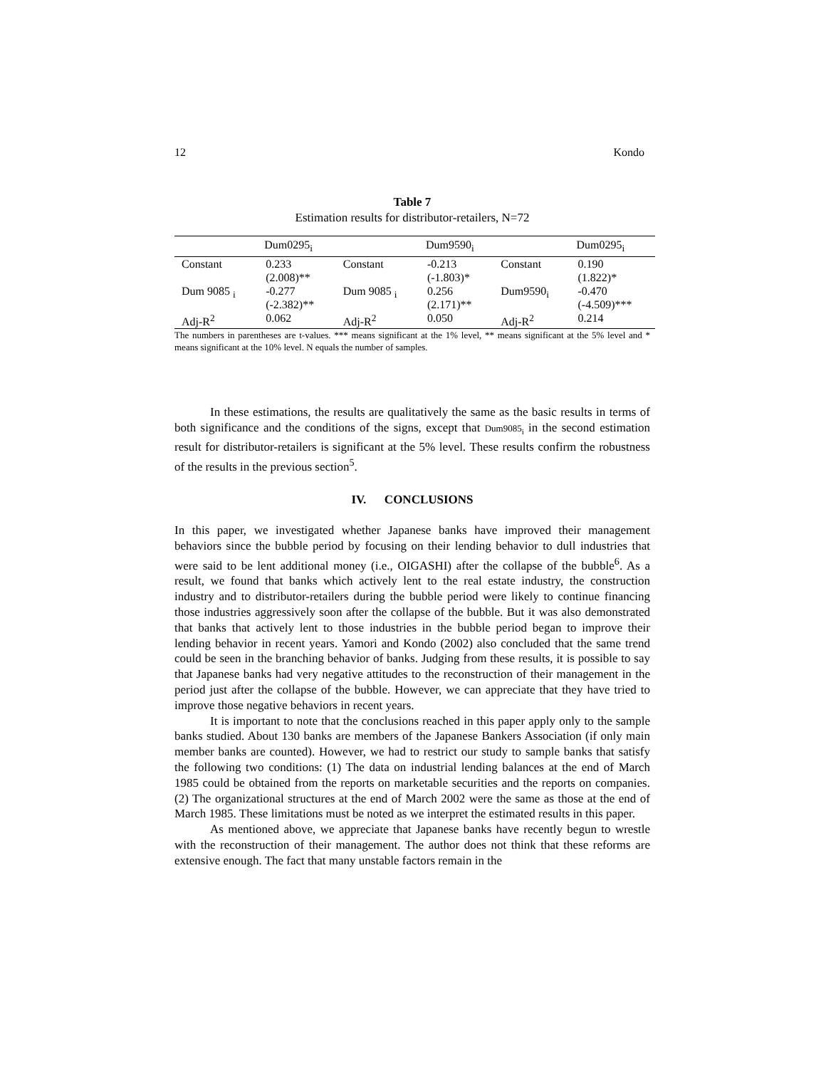12 Kondo
Table 7
Estimation results for distributor-retailers, N=72
| | Dum0295<sub>i</sub> | | Dum9590<sub>i</sub> | | Dum0295<sub>i</sub> |
| --- | --- | --- | --- | --- | --- |
| Constant | 0.233 (2.008)** | Constant | -0.213 (-1.803)* | Constant | 0.190 (1.822)* |
| Dum 9085 <sub>i</sub> | -0.277 (-2.382)** | Dum 9085 <sub>i</sub> | 0.256 (2.171)** | Dum9590<sub>i</sub> | -0.470 (-4.509)*** |
| Adj-R<sup>2</sup> | 0.062 | Adj-R<sup>2</sup> | 0.050 | Adj-R<sup>2</sup> | 0.214 |
The numbers in parentheses are t-values. *** means significant at the 1% level, ** means significant at the 5% level and * means significant at the 10% level. N equals the number of samples.
In these estimations, the results are qualitatively the same as the basic results in terms of both significance and the conditions of the signs, except that Dum9085<sub>i</sub> in the second estimation result for distributor-retailers is significant at the 5% level. These results confirm the robustness of the results in the previous section<sup>5</sup>.
IV. CONCLUSIONS
In this paper, we investigated whether Japanese banks have improved their management behaviors since the bubble period by focusing on their lending behavior to dull industries that were said to be lent additional money (i.e., OIGASHI) after the collapse of the bubble<sup>6</sup>. As a result, we found that banks which actively lent to the real estate industry, the construction industry and to distributor-retailers during the bubble period were likely to continue financing those industries aggressively soon after the collapse of the bubble. But it was also demonstrated that banks that actively lent to those industries in the bubble period began to improve their lending behavior in recent years. Yamori and Kondo (2002) also concluded that the same trend could be seen in the branching behavior of banks. Judging from these results, it is possible to say that Japanese banks had very negative attitudes to the reconstruction of their management in the period just after the collapse of the bubble. However, we can appreciate that they have tried to improve those negative behaviors in recent years.
It is important to note that the conclusions reached in this paper apply only to the sample banks studied. About 130 banks are members of the Japanese Bankers Association (if only main member banks are counted). However, we had to restrict our study to sample banks that satisfy the following two conditions: (1) The data on industrial lending balances at the end of March 1985 could be obtained from the reports on marketable securities and the reports on companies. (2) The organizational structures at the end of March 2002 were the same as those at the end of March 1985. These limitations must be noted as we interpret the estimated results in this paper.
As mentioned above, we appreciate that Japanese banks have recently begun to wrestle with the reconstruction of their management. The author does not think that these reforms are extensive enough. The fact that many unstable factors remain in the